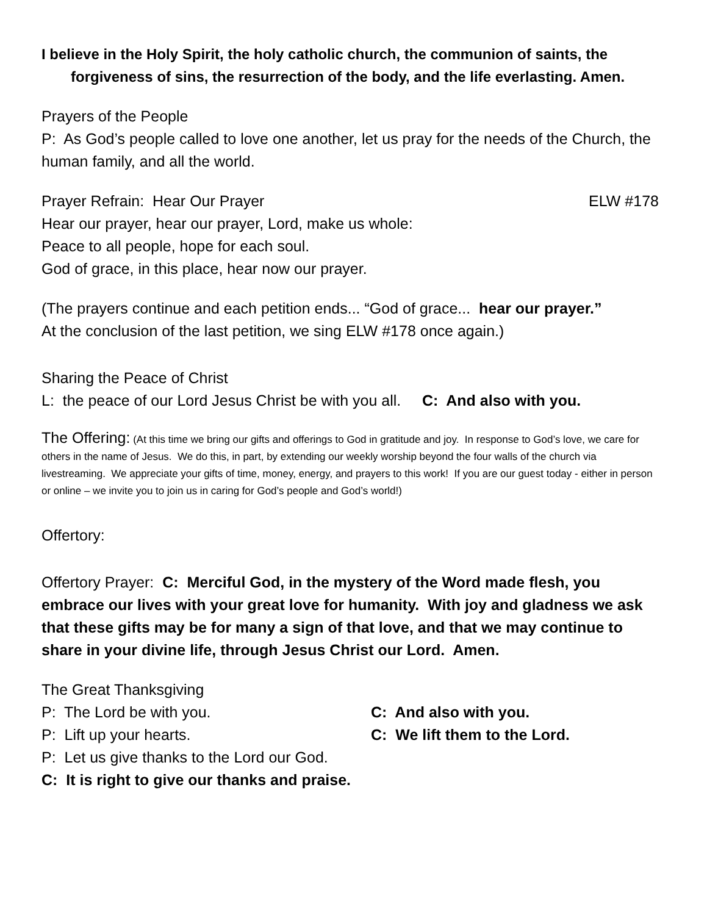I believe in the Holy Spirit, the holy catholic church, the communion of saints, the forgiveness of sins, the resurrection of the body, and the life everlasting. Amen.
Prayers of the People
P: As God’s people called to love one another, let us pray for the needs of the Church, the human family, and all the world.
Prayer Refrain: Hear Our Prayer ELW #178
Hear our prayer, hear our prayer, Lord, make us whole:
Peace to all people, hope for each soul.
God of grace, in this place, hear now our prayer.
(The prayers continue and each petition ends... “God of grace... hear our prayer.”
At the conclusion of the last petition, we sing ELW #178 once again.)
Sharing the Peace of Christ
L: the peace of our Lord Jesus Christ be with you all. C: And also with you.
The Offering: (At this time we bring our gifts and offerings to God in gratitude and joy. In response to God’s love, we care for others in the name of Jesus. We do this, in part, by extending our weekly worship beyond the four walls of the church via livestreaming. We appreciate your gifts of time, money, energy, and prayers to this work! If you are our guest today - either in person or online – we invite you to join us in caring for God’s people and God’s world!)
Offertory:
Offertory Prayer: C: Merciful God, in the mystery of the Word made flesh, you embrace our lives with your great love for humanity. With joy and gladness we ask that these gifts may be for many a sign of that love, and that we may continue to share in your divine life, through Jesus Christ our Lord. Amen.
The Great Thanksgiving
P: The Lord be with you. C: And also with you.
P: Lift up your hearts. C: We lift them to the Lord.
P: Let us give thanks to the Lord our God.
C: It is right to give our thanks and praise.